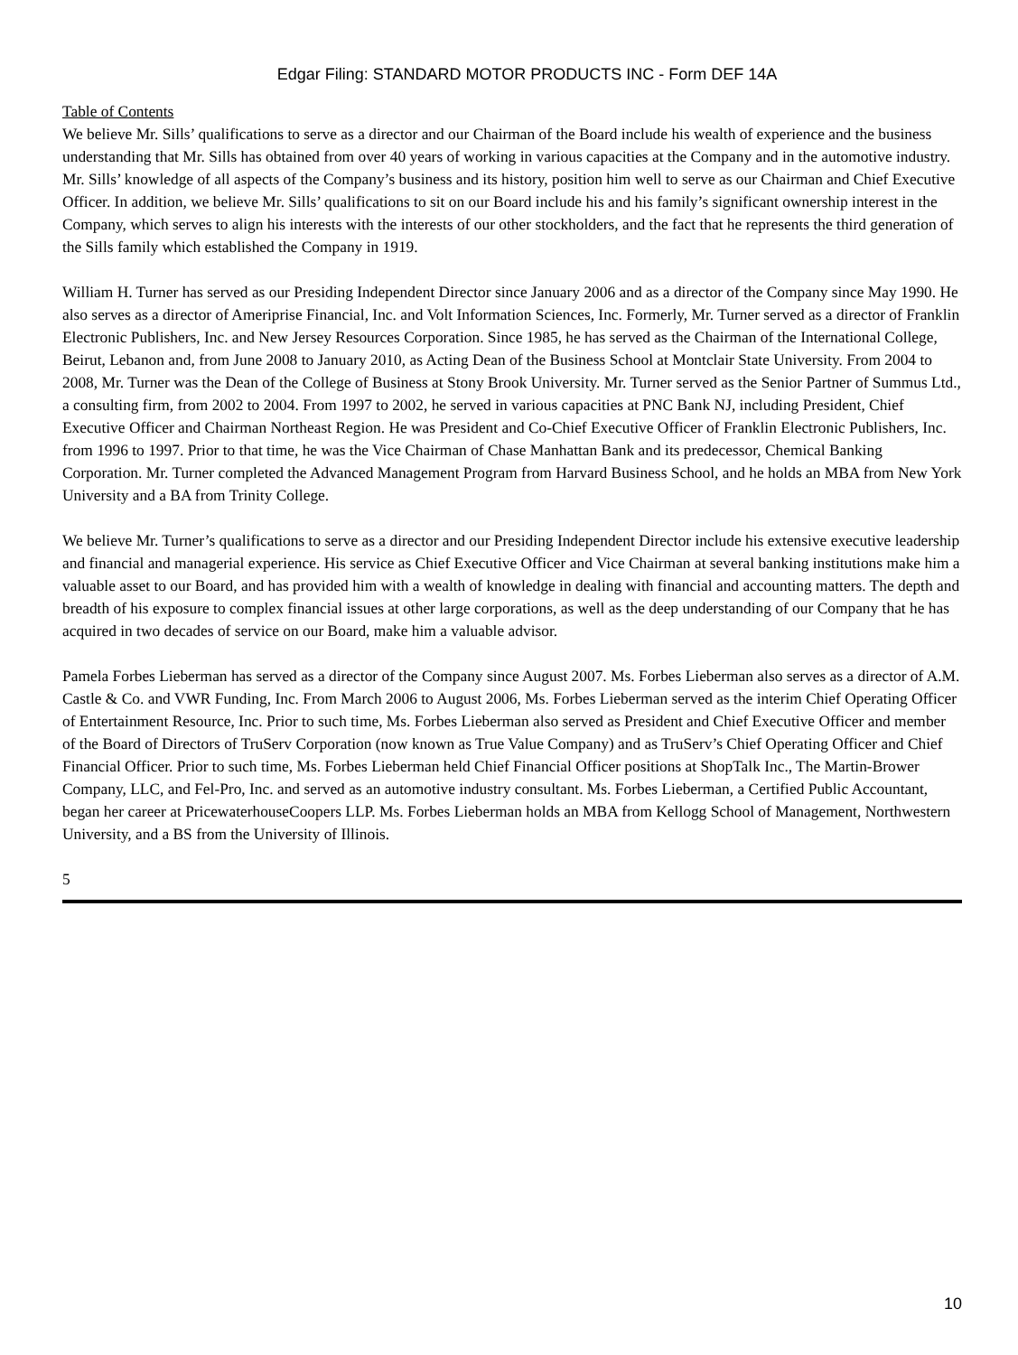Edgar Filing: STANDARD MOTOR PRODUCTS INC - Form DEF 14A
Table of Contents
We believe Mr. Sills’ qualifications to serve as a director and our Chairman of the Board include his wealth of experience and the business understanding that Mr. Sills has obtained from over 40 years of working in various capacities at the Company and in the automotive industry. Mr. Sills’ knowledge of all aspects of the Company’s business and its history, position him well to serve as our Chairman and Chief Executive Officer. In addition, we believe Mr. Sills’ qualifications to sit on our Board include his and his family’s significant ownership interest in the Company, which serves to align his interests with the interests of our other stockholders, and the fact that he represents the third generation of the Sills family which established the Company in 1919.
William H. Turner has served as our Presiding Independent Director since January 2006 and as a director of the Company since May 1990. He also serves as a director of Ameriprise Financial, Inc. and Volt Information Sciences, Inc. Formerly, Mr. Turner served as a director of Franklin Electronic Publishers, Inc. and New Jersey Resources Corporation. Since 1985, he has served as the Chairman of the International College, Beirut, Lebanon and, from June 2008 to January 2010, as Acting Dean of the Business School at Montclair State University. From 2004 to 2008, Mr. Turner was the Dean of the College of Business at Stony Brook University. Mr. Turner served as the Senior Partner of Summus Ltd., a consulting firm, from 2002 to 2004. From 1997 to 2002, he served in various capacities at PNC Bank NJ, including President, Chief Executive Officer and Chairman Northeast Region. He was President and Co-Chief Executive Officer of Franklin Electronic Publishers, Inc. from 1996 to 1997. Prior to that time, he was the Vice Chairman of Chase Manhattan Bank and its predecessor, Chemical Banking Corporation. Mr. Turner completed the Advanced Management Program from Harvard Business School, and he holds an MBA from New York University and a BA from Trinity College.
We believe Mr. Turner’s qualifications to serve as a director and our Presiding Independent Director include his extensive executive leadership and financial and managerial experience. His service as Chief Executive Officer and Vice Chairman at several banking institutions make him a valuable asset to our Board, and has provided him with a wealth of knowledge in dealing with financial and accounting matters. The depth and breadth of his exposure to complex financial issues at other large corporations, as well as the deep understanding of our Company that he has acquired in two decades of service on our Board, make him a valuable advisor.
Pamela Forbes Lieberman has served as a director of the Company since August 2007. Ms. Forbes Lieberman also serves as a director of A.M. Castle & Co. and VWR Funding, Inc. From March 2006 to August 2006, Ms. Forbes Lieberman served as the interim Chief Operating Officer of Entertainment Resource, Inc. Prior to such time, Ms. Forbes Lieberman also served as President and Chief Executive Officer and member of the Board of Directors of TruServ Corporation (now known as True Value Company) and as TruServ’s Chief Operating Officer and Chief Financial Officer. Prior to such time, Ms. Forbes Lieberman held Chief Financial Officer positions at ShopTalk Inc., The Martin-Brower Company, LLC, and Fel-Pro, Inc. and served as an automotive industry consultant. Ms. Forbes Lieberman, a Certified Public Accountant, began her career at PricewaterhouseCoopers LLP. Ms. Forbes Lieberman holds an MBA from Kellogg School of Management, Northwestern University, and a BS from the University of Illinois.
5
10